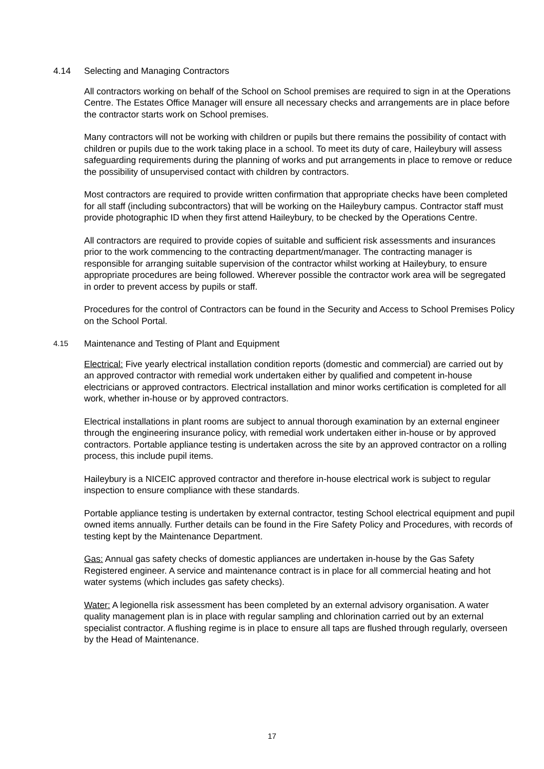4.14 Selecting and Managing Contractors
All contractors working on behalf of the School on School premises are required to sign in at the Operations Centre. The Estates Office Manager will ensure all necessary checks and arrangements are in place before the contractor starts work on School premises.
Many contractors will not be working with children or pupils but there remains the possibility of contact with children or pupils due to the work taking place in a school. To meet its duty of care, Haileybury will assess safeguarding requirements during the planning of works and put arrangements in place to remove or reduce the possibility of unsupervised contact with children by contractors.
Most contractors are required to provide written confirmation that appropriate checks have been completed for all staff (including subcontractors) that will be working on the Haileybury campus. Contractor staff must provide photographic ID when they first attend Haileybury, to be checked by the Operations Centre.
All contractors are required to provide copies of suitable and sufficient risk assessments and insurances prior to the work commencing to the contracting department/manager. The contracting manager is responsible for arranging suitable supervision of the contractor whilst working at Haileybury, to ensure appropriate procedures are being followed. Wherever possible the contractor work area will be segregated in order to prevent access by pupils or staff.
Procedures for the control of Contractors can be found in the Security and Access to School Premises Policy on the School Portal.
4.15 Maintenance and Testing of Plant and Equipment
Electrical: Five yearly electrical installation condition reports (domestic and commercial) are carried out by an approved contractor with remedial work undertaken either by qualified and competent in-house electricians or approved contractors. Electrical installation and minor works certification is completed for all work, whether in-house or by approved contractors.
Electrical installations in plant rooms are subject to annual thorough examination by an external engineer through the engineering insurance policy, with remedial work undertaken either in-house or by approved contractors. Portable appliance testing is undertaken across the site by an approved contractor on a rolling process, this include pupil items.
Haileybury is a NICEIC approved contractor and therefore in-house electrical work is subject to regular inspection to ensure compliance with these standards.
Portable appliance testing is undertaken by external contractor, testing School electrical equipment and pupil owned items annually. Further details can be found in the Fire Safety Policy and Procedures, with records of testing kept by the Maintenance Department.
Gas: Annual gas safety checks of domestic appliances are undertaken in-house by the Gas Safety Registered engineer. A service and maintenance contract is in place for all commercial heating and hot water systems (which includes gas safety checks).
Water: A legionella risk assessment has been completed by an external advisory organisation. A water quality management plan is in place with regular sampling and chlorination carried out by an external specialist contractor. A flushing regime is in place to ensure all taps are flushed through regularly, overseen by the Head of Maintenance.
17